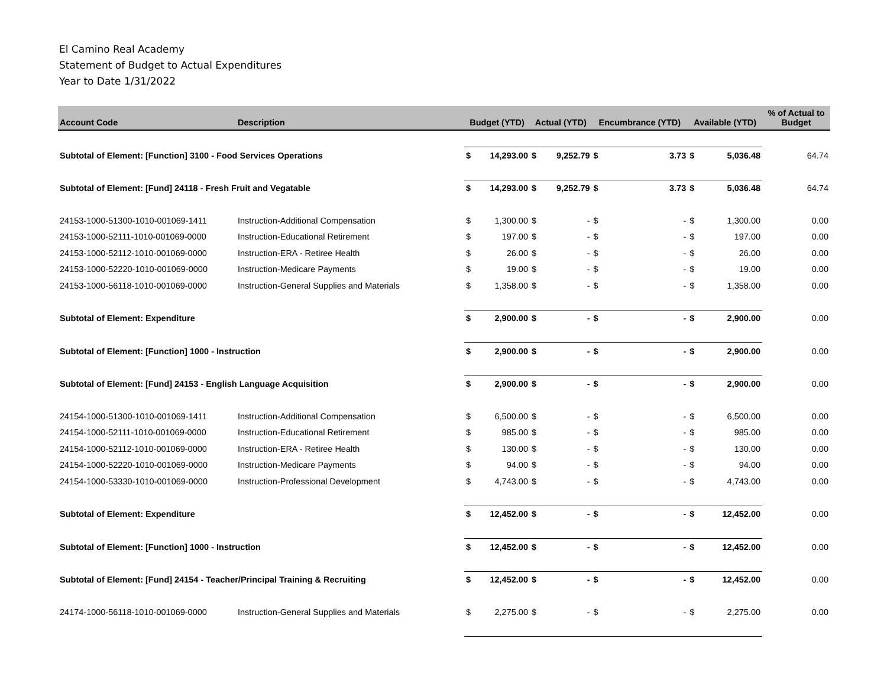El Camino Real Academy
Statement of Budget to Actual Expenditures
Year to Date 1/31/2022
| Account Code | Description | Budget (YTD) | | Actual (YTD) | | Encumbrance (YTD) | | Available (YTD) | | % of Actual to Budget |
| --- | --- | --- | --- | --- | --- | --- | --- | --- | --- | --- |
| Subtotal of Element: [Function] 3100 - Food Services Operations | | $ | 14,293.00 | $ | 9,252.79 | $ | 3.73 | $ | 5,036.48 | 64.74 |
| Subtotal of Element: [Fund] 24118 - Fresh Fruit and Vegatable | | $ | 14,293.00 | $ | 9,252.79 | $ | 3.73 | $ | 5,036.48 | 64.74 |
| 24153-1000-51300-1010-001069-1411 | Instruction-Additional Compensation | $ | 1,300.00 | $ | - | $ | - | $ | 1,300.00 | 0.00 |
| 24153-1000-52111-1010-001069-0000 | Instruction-Educational Retirement | $ | 197.00 | $ | - | $ | - | $ | 197.00 | 0.00 |
| 24153-1000-52112-1010-001069-0000 | Instruction-ERA - Retiree Health | $ | 26.00 | $ | - | $ | - | $ | 26.00 | 0.00 |
| 24153-1000-52220-1010-001069-0000 | Instruction-Medicare Payments | $ | 19.00 | $ | - | $ | - | $ | 19.00 | 0.00 |
| 24153-1000-56118-1010-001069-0000 | Instruction-General Supplies and Materials | $ | 1,358.00 | $ | - | $ | - | $ | 1,358.00 | 0.00 |
| Subtotal of Element: Expenditure | | $ | 2,900.00 | $ | - | $ | - | $ | 2,900.00 | 0.00 |
| Subtotal of Element: [Function] 1000 - Instruction | | $ | 2,900.00 | $ | - | $ | - | $ | 2,900.00 | 0.00 |
| Subtotal of Element: [Fund] 24153 - English Language Acquisition | | $ | 2,900.00 | $ | - | $ | - | $ | 2,900.00 | 0.00 |
| 24154-1000-51300-1010-001069-1411 | Instruction-Additional Compensation | $ | 6,500.00 | $ | - | $ | - | $ | 6,500.00 | 0.00 |
| 24154-1000-52111-1010-001069-0000 | Instruction-Educational Retirement | $ | 985.00 | $ | - | $ | - | $ | 985.00 | 0.00 |
| 24154-1000-52112-1010-001069-0000 | Instruction-ERA - Retiree Health | $ | 130.00 | $ | - | $ | - | $ | 130.00 | 0.00 |
| 24154-1000-52220-1010-001069-0000 | Instruction-Medicare Payments | $ | 94.00 | $ | - | $ | - | $ | 94.00 | 0.00 |
| 24154-1000-53330-1010-001069-0000 | Instruction-Professional Development | $ | 4,743.00 | $ | - | $ | - | $ | 4,743.00 | 0.00 |
| Subtotal of Element: Expenditure | | $ | 12,452.00 | $ | - | $ | - | $ | 12,452.00 | 0.00 |
| Subtotal of Element: [Function] 1000 - Instruction | | $ | 12,452.00 | $ | - | $ | - | $ | 12,452.00 | 0.00 |
| Subtotal of Element: [Fund] 24154 - Teacher/Principal Training & Recruiting | | $ | 12,452.00 | $ | - | $ | - | $ | 12,452.00 | 0.00 |
| 24174-1000-56118-1010-001069-0000 | Instruction-General Supplies and Materials | $ | 2,275.00 | $ | - | $ | - | $ | 2,275.00 | 0.00 |